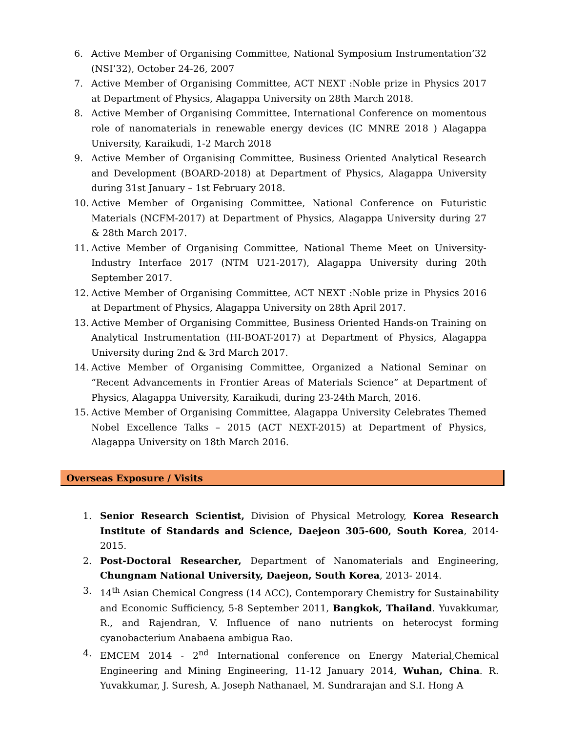6. Active Member of Organising Committee, National Symposium Instrumentation’32 (NSI’32), October 24-26, 2007
7. Active Member of Organising Committee, ACT NEXT :Noble prize in Physics 2017 at Department of Physics, Alagappa University on 28th March 2018.
8. Active Member of Organising Committee, International Conference on momentous role of nanomaterials in renewable energy devices (IC MNRE 2018 ) Alagappa University, Karaikudi, 1-2 March 2018
9. Active Member of Organising Committee, Business Oriented Analytical Research and Development (BOARD-2018) at Department of Physics, Alagappa University during 31st January – 1st February 2018.
10. Active Member of Organising Committee, National Conference on Futuristic Materials (NCFM-2017) at Department of Physics, Alagappa University during 27 & 28th March 2017.
11. Active Member of Organising Committee, National Theme Meet on University-Industry Interface 2017 (NTM U21-2017), Alagappa University during 20th September 2017.
12. Active Member of Organising Committee, ACT NEXT :Noble prize in Physics 2016 at Department of Physics, Alagappa University on 28th April 2017.
13. Active Member of Organising Committee, Business Oriented Hands-on Training on Analytical Instrumentation (HI-BOAT-2017) at Department of Physics, Alagappa University during 2nd & 3rd March 2017.
14. Active Member of Organising Committee, Organized a National Seminar on “Recent Advancements in Frontier Areas of Materials Science” at Department of Physics, Alagappa University, Karaikudi, during 23-24th March, 2016.
15. Active Member of Organising Committee, Alagappa University Celebrates Themed Nobel Excellence Talks – 2015 (ACT NEXT-2015) at Department of Physics, Alagappa University on 18th March 2016.
Overseas Exposure / Visits
1. Senior Research Scientist, Division of Physical Metrology, Korea Research Institute of Standards and Science, Daejeon 305-600, South Korea, 2014-2015.
2. Post-Doctoral Researcher, Department of Nanomaterials and Engineering, Chungnam National University, Daejeon, South Korea, 2013- 2014.
3. 14<sup>th</sup> Asian Chemical Congress (14 ACC), Contemporary Chemistry for Sustainability and Economic Sufficiency, 5-8 September 2011, Bangkok, Thailand. Yuvakkumar, R., and Rajendran, V. Influence of nano nutrients on heterocyst forming cyanobacterium Anabaena ambigua Rao.
4. EMCEM 2014 - 2<sup>nd</sup> International conference on Energy Material,Chemical Engineering and Mining Engineering, 11-12 January 2014, Wuhan, China. R. Yuvakkumar, J. Suresh, A. Joseph Nathanael, M. Sundrarajan and S.I. Hong A